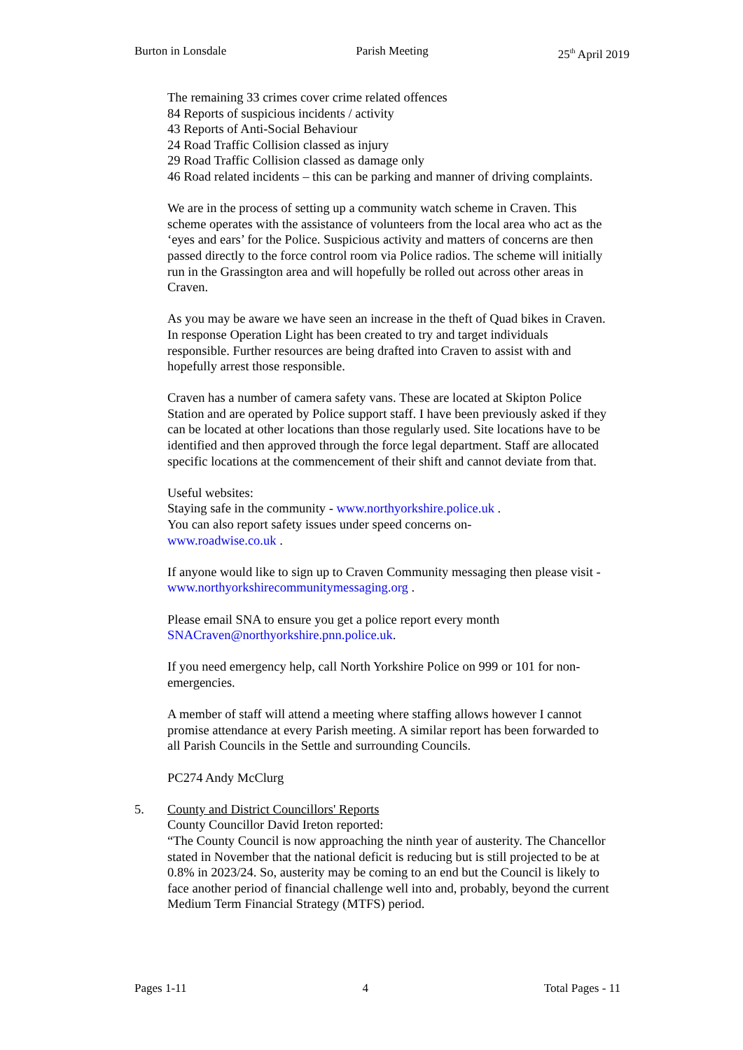Burton in Lonsdale Parish Meeting 25<sup>th</sup> April 2019
The remaining 33 crimes cover crime related offences
84 Reports of suspicious incidents / activity
43 Reports of Anti-Social Behaviour
24 Road Traffic Collision classed as injury
29 Road Traffic Collision classed as damage only
46 Road related incidents – this can be parking and manner of driving complaints.
We are in the process of setting up a community watch scheme in Craven. This scheme operates with the assistance of volunteers from the local area who act as the ‘eyes and ears’ for the Police. Suspicious activity and matters of concerns are then passed directly to the force control room via Police radios. The scheme will initially run in the Grassington area and will hopefully be rolled out across other areas in Craven.
As you may be aware we have seen an increase in the theft of Quad bikes in Craven. In response Operation Light has been created to try and target individuals responsible. Further resources are being drafted into Craven to assist with and hopefully arrest those responsible.
Craven has a number of camera safety vans. These are located at Skipton Police Station and are operated by Police support staff. I have been previously asked if they can be located at other locations than those regularly used. Site locations have to be identified and then approved through the force legal department. Staff are allocated specific locations at the commencement of their shift and cannot deviate from that.
Useful websites:
Staying safe in the community - www.northyorkshire.police.uk .
You can also report safety issues under speed concerns on-
www.roadwise.co.uk .
If anyone would like to sign up to Craven Community messaging then please visit - www.northyorkshirecommunitymessaging.org .
Please email SNA to ensure you get a police report every month
SNACraven@northyorkshire.pnn.police.uk.
If you need emergency help, call North Yorkshire Police on 999 or 101 for non-emergencies.
A member of staff will attend a meeting where staffing allows however I cannot promise attendance at every Parish meeting. A similar report has been forwarded to all Parish Councils in the Settle and surrounding Councils.
PC274 Andy McClurg
5. County and District Councillors' Reports
County Councillor David Ireton reported:
“The County Council is now approaching the ninth year of austerity. The Chancellor stated in November that the national deficit is reducing but is still projected to be at 0.8% in 2023/24. So, austerity may be coming to an end but the Council is likely to face another period of financial challenge well into and, probably, beyond the current Medium Term Financial Strategy (MTFS) period.
Pages 1-11 4 Total Pages - 11